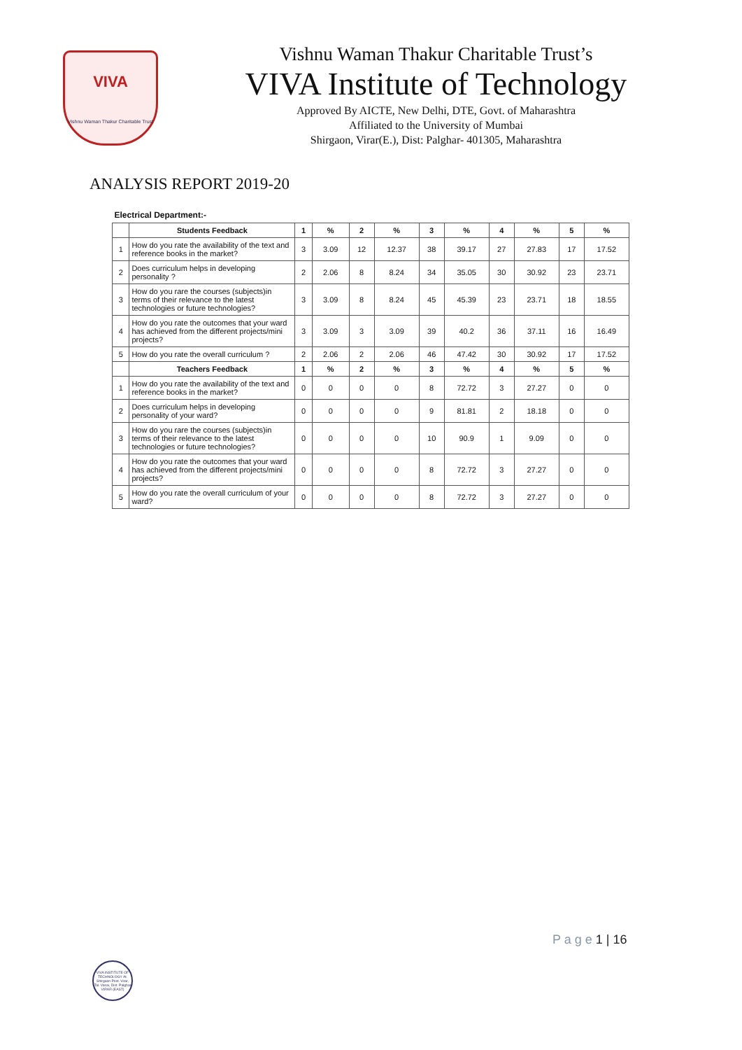VIVA
Vishnu Waman Thakur Charitable Trust
Vishnu Waman Thakur Charitable Trust’s
VIVA Institute of Technology
Approved By AICTE, New Delhi, DTE, Govt. of Maharashtra
Affiliated to the University of Mumbai
Shirgaon, Virar(E.), Dist: Palghar- 401305, Maharashtra
ANALYSIS REPORT 2019-20
| Electrical Department:- | | | | | | | | | | | |
| | Students Feedback | 1 | % | 2 | % | 3 | % | 4 | % | 5 | % |
| 1 | How do you rate the availability of the text and reference books in the market? | 3 | 3.09 | 12 | 12.37 | 38 | 39.17 | 27 | 27.83 | 17 | 17.52 |
| 2 | Does curriculum helps in developing personality ? | 2 | 2.06 | 8 | 8.24 | 34 | 35.05 | 30 | 30.92 | 23 | 23.71 |
| 3 | How do you rare the courses (subjects)in terms of their relevance to the latest technologies or future technologies? | 3 | 3.09 | 8 | 8.24 | 45 | 45.39 | 23 | 23.71 | 18 | 18.55 |
| 4 | How do you rate the outcomes that your ward has achieved from the different projects/mini projects? | 3 | 3.09 | 3 | 3.09 | 39 | 40.2 | 36 | 37.11 | 16 | 16.49 |
| 5 | How do you rate the overall curriculum ? | 2 | 2.06 | 2 | 2.06 | 46 | 47.42 | 30 | 30.92 | 17 | 17.52 |
| | Teachers Feedback | 1 | % | 2 | % | 3 | % | 4 | % | 5 | % |
| 1 | How do you rate the availability of the text and reference books in the market? | 0 | 0 | 0 | 0 | 8 | 72.72 | 3 | 27.27 | 0 | 0 |
| 2 | Does curriculum helps in developing personality of your ward? | 0 | 0 | 0 | 0 | 9 | 81.81 | 2 | 18.18 | 0 | 0 |
| 3 | How do you rare the courses (subjects)in terms of their relevance to the latest technologies or future technologies? | 0 | 0 | 0 | 0 | 10 | 90.9 | 1 | 9.09 | 0 | 0 |
| 4 | How do you rate the outcomes that your ward has achieved from the different projects/mini projects? | 0 | 0 | 0 | 0 | 8 | 72.72 | 3 | 27.27 | 0 | 0 |
| 5 | How do you rate the overall curriculum of your ward? | 0 | 0 | 0 | 0 | 8 | 72.72 | 3 | 27.27 | 0 | 0 |
P a g e 1 | 16
VIVA INSTITUTE OF TECHNOLOGY At. Shirgaon Post. Virar, Tal. Vasai, Dist. Palghar VIRAR (EAST)